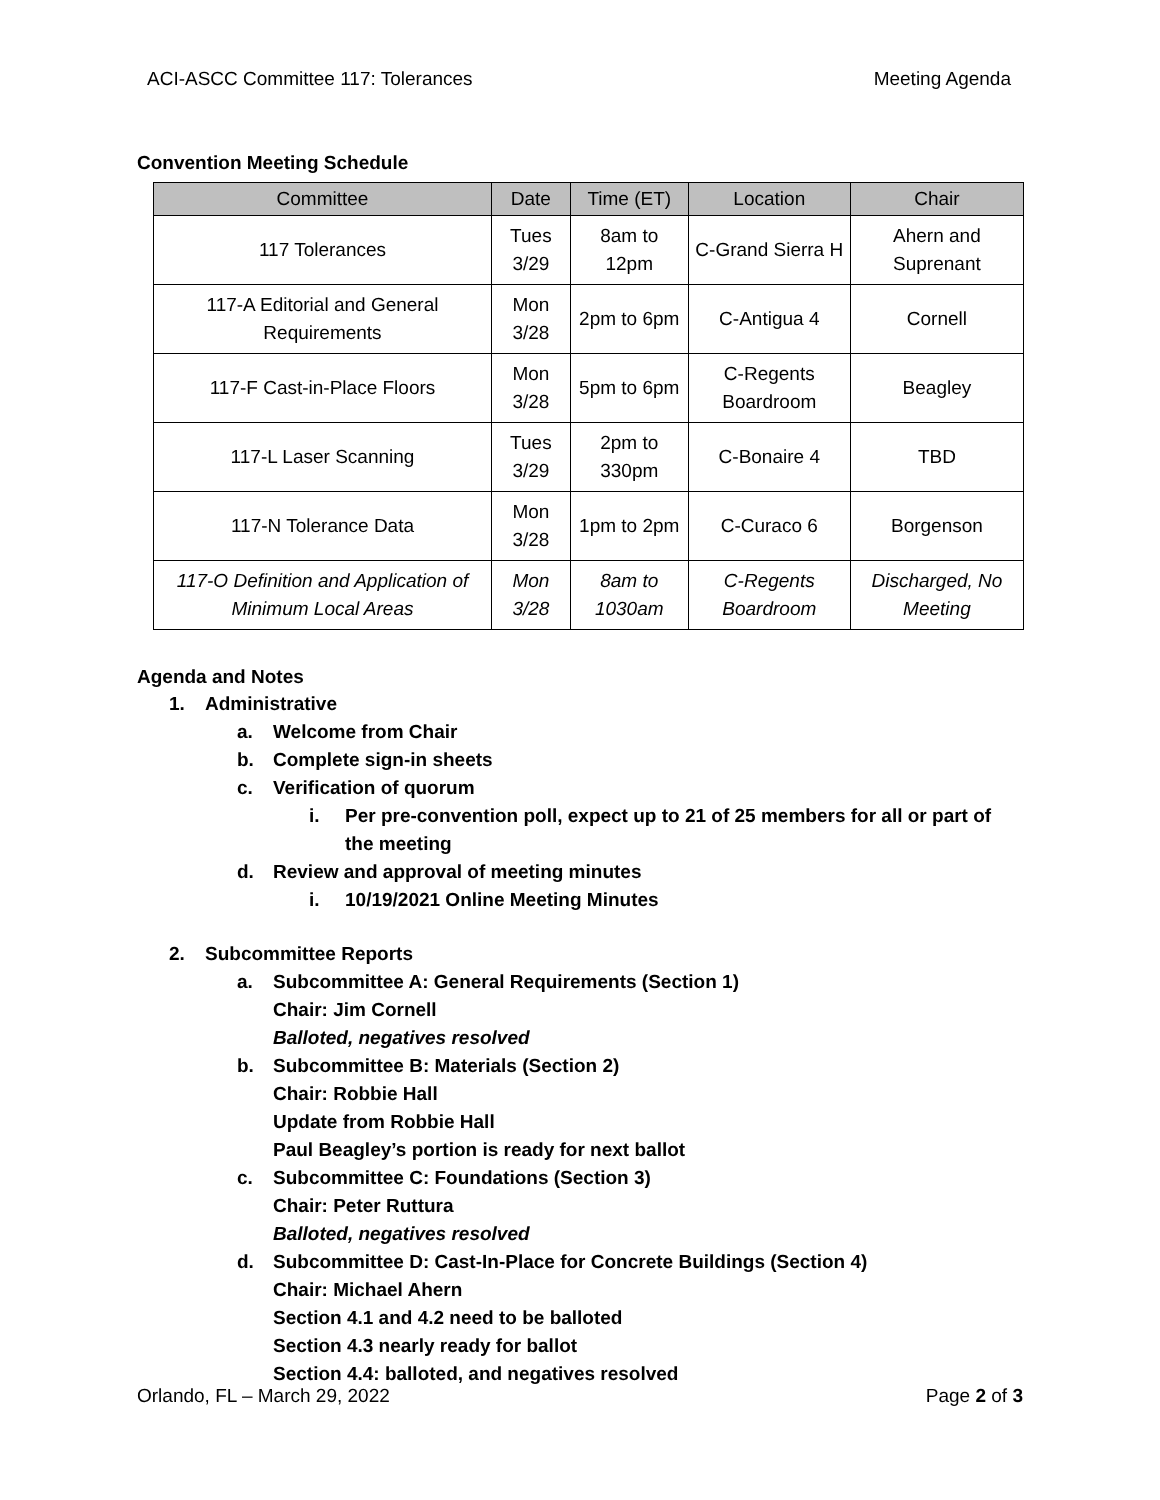ACI-ASCC Committee 117: Tolerances Meeting Agenda
Convention Meeting Schedule
| Committee | Date | Time (ET) | Location | Chair |
| --- | --- | --- | --- | --- |
| 117 Tolerances | Tues 3/29 | 8am to 12pm | C-Grand Sierra H | Ahern and Suprenant |
| 117-A Editorial and General Requirements | Mon 3/28 | 2pm to 6pm | C-Antigua 4 | Cornell |
| 117-F Cast-in-Place Floors | Mon 3/28 | 5pm to 6pm | C-Regents Boardroom | Beagley |
| 117-L Laser Scanning | Tues 3/29 | 2pm to 330pm | C-Bonaire 4 | TBD |
| 117-N Tolerance Data | Mon 3/28 | 1pm to 2pm | C-Curaco 6 | Borgenson |
| 117-O Definition and Application of Minimum Local Areas | Mon 3/28 | 8am to 1030am | C-Regents Boardroom | Discharged, No Meeting |
Agenda and Notes
1. Administrative
a. Welcome from Chair
b. Complete sign-in sheets
c. Verification of quorum
i. Per pre-convention poll, expect up to 21 of 25 members for all or part of the meeting
d. Review and approval of meeting minutes
i. 10/19/2021 Online Meeting Minutes
2. Subcommittee Reports
a. Subcommittee A: General Requirements (Section 1)
Chair: Jim Cornell
Balloted, negatives resolved
b. Subcommittee B: Materials (Section 2)
Chair: Robbie Hall
Update from Robbie Hall
Paul Beagley’s portion is ready for next ballot
c. Subcommittee C: Foundations (Section 3)
Chair: Peter Ruttura
Balloted, negatives resolved
d. Subcommittee D: Cast-In-Place for Concrete Buildings (Section 4)
Chair: Michael Ahern
Section 4.1 and 4.2 need to be balloted
Section 4.3 nearly ready for ballot
Section 4.4: balloted, and negatives resolved
Orlando, FL – March 29, 2022 Page 2 of 3